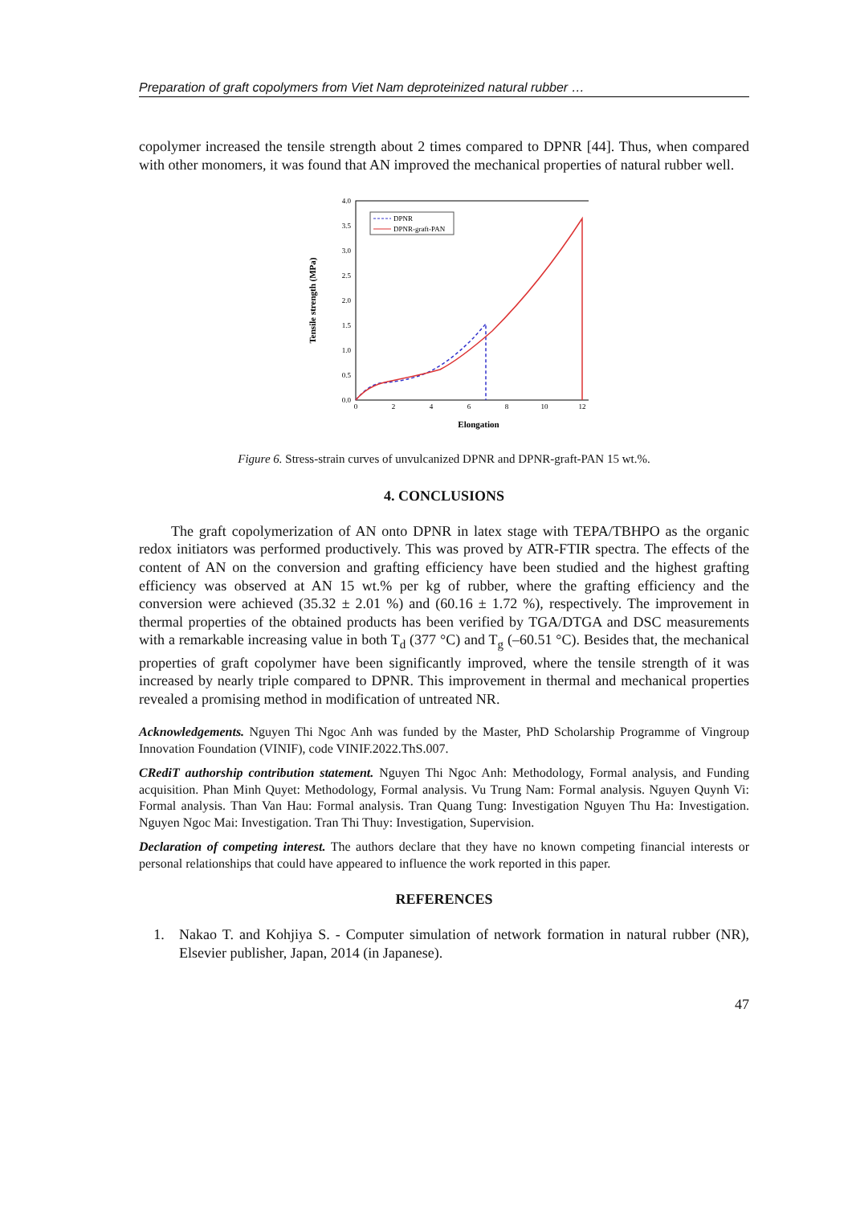Preparation of graft copolymers from Viet Nam deproteinized natural rubber …
copolymer increased the tensile strength about 2 times compared to DPNR [44]. Thus, when compared with other monomers, it was found that AN improved the mechanical properties of natural rubber well.
4.0
3.5
3.0
2.5
2.0
1.5
1.0
0.5
0.0
0
2
4
6
8
10
12
Elongation
Tensile strength (MPa)
DPNR
DPNR-graft-PAN
Figure 6. Stress-strain curves of unvulcanized DPNR and DPNR-graft-PAN 15 wt.%.
4. CONCLUSIONS
The graft copolymerization of AN onto DPNR in latex stage with TEPA/TBHPO as the organic redox initiators was performed productively. This was proved by ATR-FTIR spectra. The effects of the content of AN on the conversion and grafting efficiency have been studied and the highest grafting efficiency was observed at AN 15 wt.% per kg of rubber, where the grafting efficiency and the conversion were achieved (35.32 ± 2.01 %) and (60.16 ± 1.72 %), respectively. The improvement in thermal properties of the obtained products has been verified by TGA/DTGA and DSC measurements with a remarkable increasing value in both T<sub>d</sub> (377 °C) and T<sub>g</sub> (–60.51 °C). Besides that, the mechanical properties of graft copolymer have been significantly improved, where the tensile strength of it was increased by nearly triple compared to DPNR. This improvement in thermal and mechanical properties revealed a promising method in modification of untreated NR.
Acknowledgements. Nguyen Thi Ngoc Anh was funded by the Master, PhD Scholarship Programme of Vingroup Innovation Foundation (VINIF), code VINIF.2022.ThS.007.
CRediT authorship contribution statement. Nguyen Thi Ngoc Anh: Methodology, Formal analysis, and Funding acquisition. Phan Minh Quyet: Methodology, Formal analysis. Vu Trung Nam: Formal analysis. Nguyen Quynh Vi: Formal analysis. Than Van Hau: Formal analysis. Tran Quang Tung: Investigation Nguyen Thu Ha: Investigation. Nguyen Ngoc Mai: Investigation. Tran Thi Thuy: Investigation, Supervision.
Declaration of competing interest. The authors declare that they have no known competing financial interests or personal relationships that could have appeared to influence the work reported in this paper.
REFERENCES
1. Nakao T. and Kohjiya S. - Computer simulation of network formation in natural rubber (NR), Elsevier publisher, Japan, 2014 (in Japanese).
47